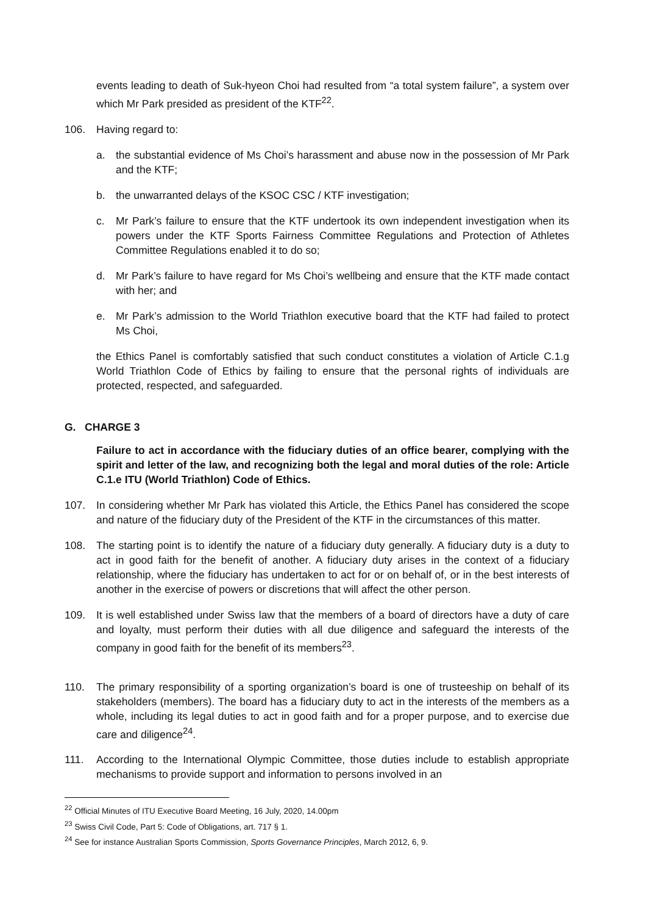events leading to death of Suk-hyeon Choi had resulted from “a total system failure”, a system over which Mr Park presided as president of the KTF<sup>22</sup>.
106. Having regard to:
a. the substantial evidence of Ms Choi’s harassment and abuse now in the possession of Mr Park and the KTF;
b. the unwarranted delays of the KSOC CSC / KTF investigation;
c. Mr Park’s failure to ensure that the KTF undertook its own independent investigation when its powers under the KTF Sports Fairness Committee Regulations and Protection of Athletes Committee Regulations enabled it to do so;
d. Mr Park’s failure to have regard for Ms Choi’s wellbeing and ensure that the KTF made contact with her; and
e. Mr Park’s admission to the World Triathlon executive board that the KTF had failed to protect Ms Choi,
the Ethics Panel is comfortably satisfied that such conduct constitutes a violation of Article C.1.g World Triathlon Code of Ethics by failing to ensure that the personal rights of individuals are protected, respected, and safeguarded.
G. CHARGE 3
Failure to act in accordance with the fiduciary duties of an office bearer, complying with the spirit and letter of the law, and recognizing both the legal and moral duties of the role: Article C.1.e ITU (World Triathlon) Code of Ethics.
107. In considering whether Mr Park has violated this Article, the Ethics Panel has considered the scope and nature of the fiduciary duty of the President of the KTF in the circumstances of this matter.
108. The starting point is to identify the nature of a fiduciary duty generally. A fiduciary duty is a duty to act in good faith for the benefit of another. A fiduciary duty arises in the context of a fiduciary relationship, where the fiduciary has undertaken to act for or on behalf of, or in the best interests of another in the exercise of powers or discretions that will affect the other person.
109. It is well established under Swiss law that the members of a board of directors have a duty of care and loyalty, must perform their duties with all due diligence and safeguard the interests of the company in good faith for the benefit of its members<sup>23</sup>.
110. The primary responsibility of a sporting organization’s board is one of trusteeship on behalf of its stakeholders (members). The board has a fiduciary duty to act in the interests of the members as a whole, including its legal duties to act in good faith and for a proper purpose, and to exercise due care and diligence<sup>24</sup>.
111. According to the International Olympic Committee, those duties include to establish appropriate mechanisms to provide support and information to persons involved in an
<sup>22</sup> Official Minutes of ITU Executive Board Meeting, 16 July, 2020, 14.00pm
<sup>23</sup> Swiss Civil Code, Part 5: Code of Obligations, art. 717 § 1.
<sup>24</sup> See for instance Australian Sports Commission, Sports Governance Principles, March 2012, 6, 9.